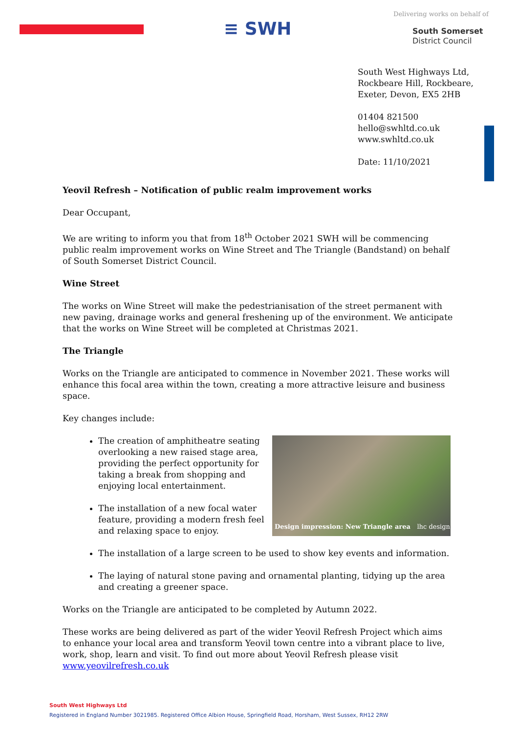≡ SWH
Delivering works on behalf of
South Somerset
District Council
South West Highways Ltd,
Rockbeare Hill, Rockbeare,
Exeter, Devon, EX5 2HB
01404 821500
hello@swhltd.co.uk
www.swhltd.co.uk
Date: 11/10/2021
Yeovil Refresh – Notification of public realm improvement works
Dear Occupant,
We are writing to inform you that from 18<sup>th</sup> October 2021 SWH will be commencing public realm improvement works on Wine Street and The Triangle (Bandstand) on behalf of South Somerset District Council.
Wine Street
The works on Wine Street will make the pedestrianisation of the street permanent with new paving, drainage works and general freshening up of the environment. We anticipate that the works on Wine Street will be completed at Christmas 2021.
The Triangle
Works on the Triangle are anticipated to commence in November 2021. These works will enhance this focal area within the town, creating a more attractive leisure and business space.
Key changes include:
Design impression: New Triangle area lhc design
The creation of amphitheatre seating overlooking a new raised stage area, providing the perfect opportunity for taking a break from shopping and enjoying local entertainment.
The installation of a new focal water feature, providing a modern fresh feel and relaxing space to enjoy.
The installation of a large screen to be used to show key events and information.
The laying of natural stone paving and ornamental planting, tidying up the area and creating a greener space.
Works on the Triangle are anticipated to be completed by Autumn 2022.
These works are being delivered as part of the wider Yeovil Refresh Project which aims to enhance your local area and transform Yeovil town centre into a vibrant place to live, work, shop, learn and visit. To find out more about Yeovil Refresh please visit www.yeovilrefresh.co.uk
South West Highways Ltd
Registered in England Number 3021985. Registered Office Albion House, Springfield Road, Horsham, West Sussex, RH12 2RW